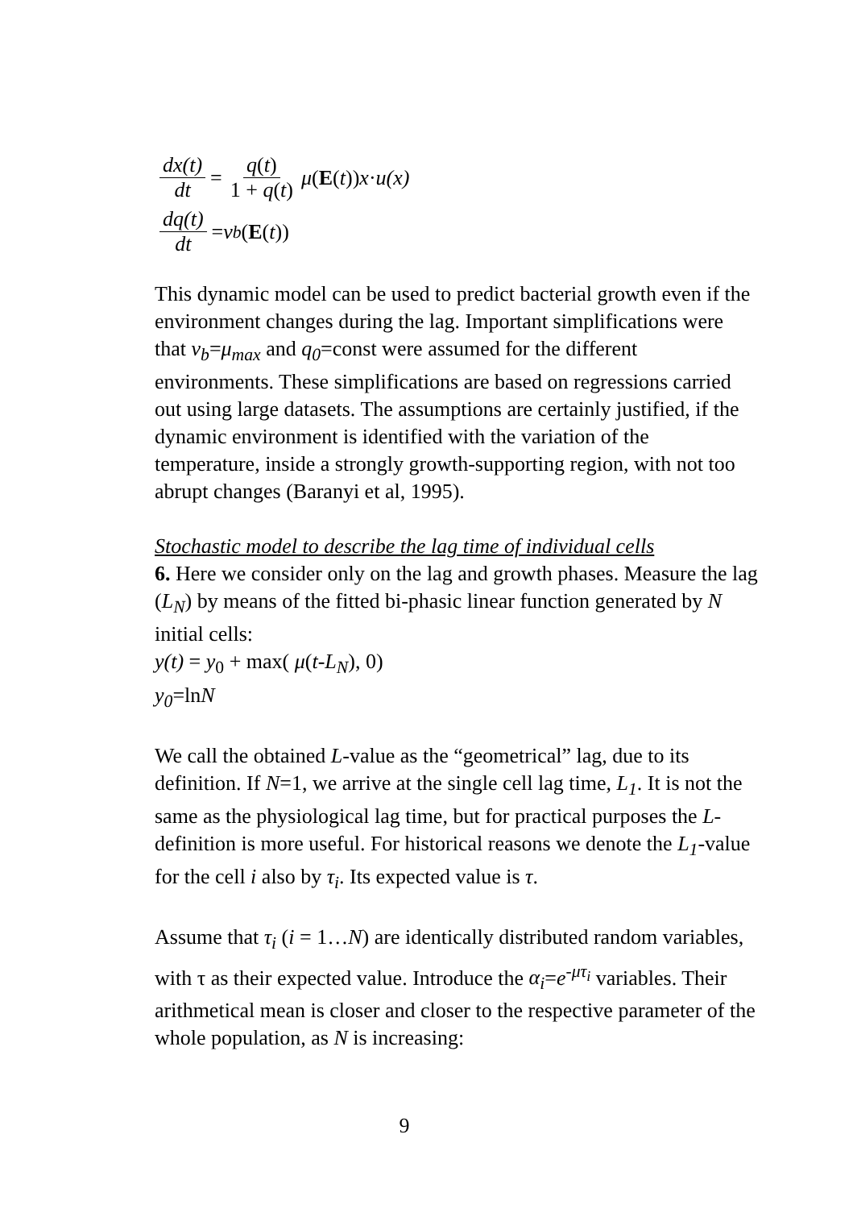dx(t) dt = q(t) 1 + q(t) μ (E (t)) x · u(x)
dq(t) dt = ν<sub>b</sub> (E (t))
This dynamic model can be used to predict bacterial growth even if the environment changes during the lag. Important simplifications were that ν<sub>b</sub>=μ<sub>max</sub> and q<sub>0</sub>=const were assumed for the different environments. These simplifications are based on regressions carried out using large datasets. The assumptions are certainly justified, if the dynamic environment is identified with the variation of the temperature, inside a strongly growth-supporting region, with not too abrupt changes (Baranyi et al, 1995).
Stochastic model to describe the lag time of individual cells
6. Here we consider only on the lag and growth phases. Measure the lag (L<sub>N</sub>) by means of the fitted bi-phasic linear function generated by N initial cells:
y(t) = y<sub>0</sub> + max( μ(t-L<sub>N</sub>), 0)
y<sub>0</sub>=lnN
We call the obtained L-value as the “geometrical” lag, due to its definition. If N=1, we arrive at the single cell lag time, L<sub>1</sub>. It is not the same as the physiological lag time, but for practical purposes the L-definition is more useful. For historical reasons we denote the L<sub>1</sub>-value for the cell i also by τ<sub>i</sub>. Its expected value is τ.
Assume that τ<sub>i</sub> (i = 1…N) are identically distributed random variables, with τ as their expected value. Introduce the α<sub>i</sub>=e<sup>-μτ<sub>i</sub></sup> variables. Their arithmetical mean is closer and closer to the respective parameter of the whole population, as N is increasing:
9